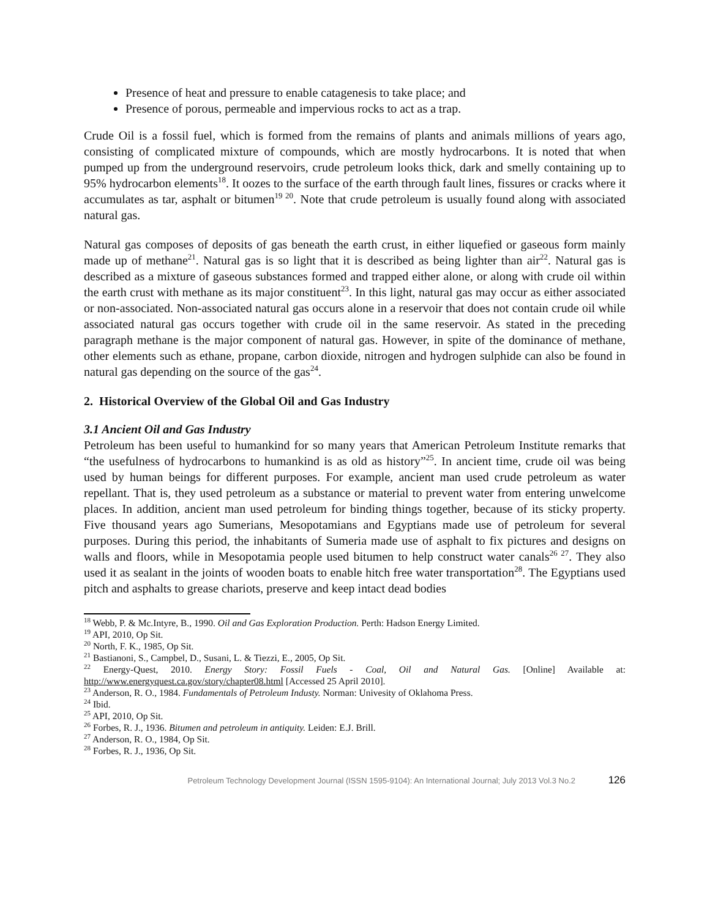Presence of heat and pressure to enable catagenesis to take place; and
Presence of porous, permeable and impervious rocks to act as a trap.
Crude Oil is a fossil fuel, which is formed from the remains of plants and animals millions of years ago, consisting of complicated mixture of compounds, which are mostly hydrocarbons. It is noted that when pumped up from the underground reservoirs, crude petroleum looks thick, dark and smelly containing up to 95% hydrocarbon elements<sup>18</sup>. It oozes to the surface of the earth through fault lines, fissures or cracks where it accumulates as tar, asphalt or bitumen<sup>19 20</sup>. Note that crude petroleum is usually found along with associated natural gas.
Natural gas composes of deposits of gas beneath the earth crust, in either liquefied or gaseous form mainly made up of methane<sup>21</sup>. Natural gas is so light that it is described as being lighter than air<sup>22</sup>. Natural gas is described as a mixture of gaseous substances formed and trapped either alone, or along with crude oil within the earth crust with methane as its major constituent<sup>23</sup>. In this light, natural gas may occur as either associated or non-associated. Non-associated natural gas occurs alone in a reservoir that does not contain crude oil while associated natural gas occurs together with crude oil in the same reservoir. As stated in the preceding paragraph methane is the major component of natural gas. However, in spite of the dominance of methane, other elements such as ethane, propane, carbon dioxide, nitrogen and hydrogen sulphide can also be found in natural gas depending on the source of the gas<sup>24</sup>.
2. Historical Overview of the Global Oil and Gas Industry
3.1 Ancient Oil and Gas Industry
Petroleum has been useful to humankind for so many years that American Petroleum Institute remarks that “the usefulness of hydrocarbons to humankind is as old as history”<sup>25</sup>. In ancient time, crude oil was being used by human beings for different purposes. For example, ancient man used crude petroleum as water repellant. That is, they used petroleum as a substance or material to prevent water from entering unwelcome places. In addition, ancient man used petroleum for binding things together, because of its sticky property. Five thousand years ago Sumerians, Mesopotamians and Egyptians made use of petroleum for several purposes. During this period, the inhabitants of Sumeria made use of asphalt to fix pictures and designs on walls and floors, while in Mesopotamia people used bitumen to help construct water canals<sup>26 27</sup>. They also used it as sealant in the joints of wooden boats to enable hitch free water transportation<sup>28</sup>. The Egyptians used pitch and asphalts to grease chariots, preserve and keep intact dead bodies
<sup>18</sup> Webb, P. & Mc.Intyre, B., 1990. Oil and Gas Exploration Production. Perth: Hadson Energy Limited.
<sup>19</sup> API, 2010, Op Sit.
<sup>20</sup> North, F. K., 1985, Op Sit.
<sup>21</sup> Bastianoni, S., Campbel, D., Susani, L. & Tiezzi, E., 2005, Op Sit.
<sup>22</sup> Energy-Quest, 2010. Energy Story: Fossil Fuels - Coal, Oil and Natural Gas. [Online] Available at: http://www.energyquest.ca.gov/story/chapter08.html [Accessed 25 April 2010].
<sup>23</sup> Anderson, R. O., 1984. Fundamentals of Petroleum Industy. Norman: Univesity of Oklahoma Press.
<sup>24</sup> Ibid.
<sup>25</sup> API, 2010, Op Sit.
<sup>26</sup> Forbes, R. J., 1936. Bitumen and petroleum in antiquity. Leiden: E.J. Brill.
<sup>27</sup> Anderson, R. O., 1984, Op Sit.
<sup>28</sup> Forbes, R. J., 1936, Op Sit.
Petroleum Technology Development Journal (ISSN 1595-9104): An International Journal; July 2013 Vol.3 No.2 126